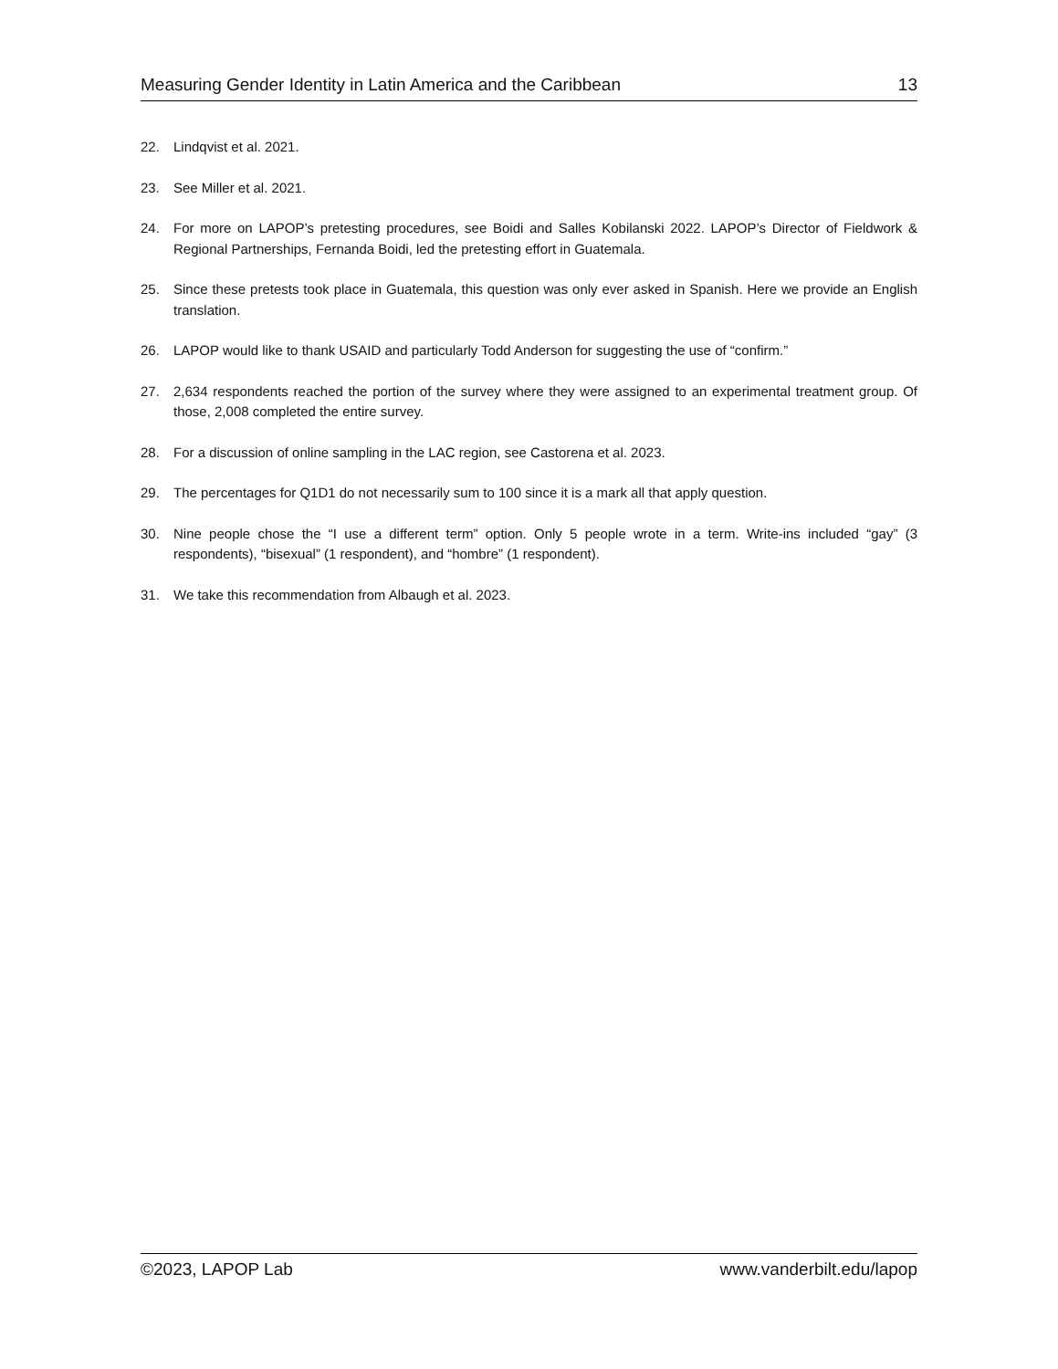Measuring Gender Identity in Latin America and the Caribbean 13
22. Lindqvist et al. 2021.
23. See Miller et al. 2021.
24. For more on LAPOP’s pretesting procedures, see Boidi and Salles Kobilanski 2022. LAPOP’s Director of Fieldwork & Regional Partnerships, Fernanda Boidi, led the pretesting effort in Guatemala.
25. Since these pretests took place in Guatemala, this question was only ever asked in Spanish. Here we provide an English translation.
26. LAPOP would like to thank USAID and particularly Todd Anderson for suggesting the use of “confirm.”
27. 2,634 respondents reached the portion of the survey where they were assigned to an experimental treatment group. Of those, 2,008 completed the entire survey.
28. For a discussion of online sampling in the LAC region, see Castorena et al. 2023.
29. The percentages for Q1D1 do not necessarily sum to 100 since it is a mark all that apply question.
30. Nine people chose the “I use a different term” option. Only 5 people wrote in a term. Write-ins included “gay” (3 respondents), “bisexual” (1 respondent), and “hombre” (1 respondent).
31. We take this recommendation from Albaugh et al. 2023.
©2023, LAPOP Lab www.vanderbilt.edu/lapop